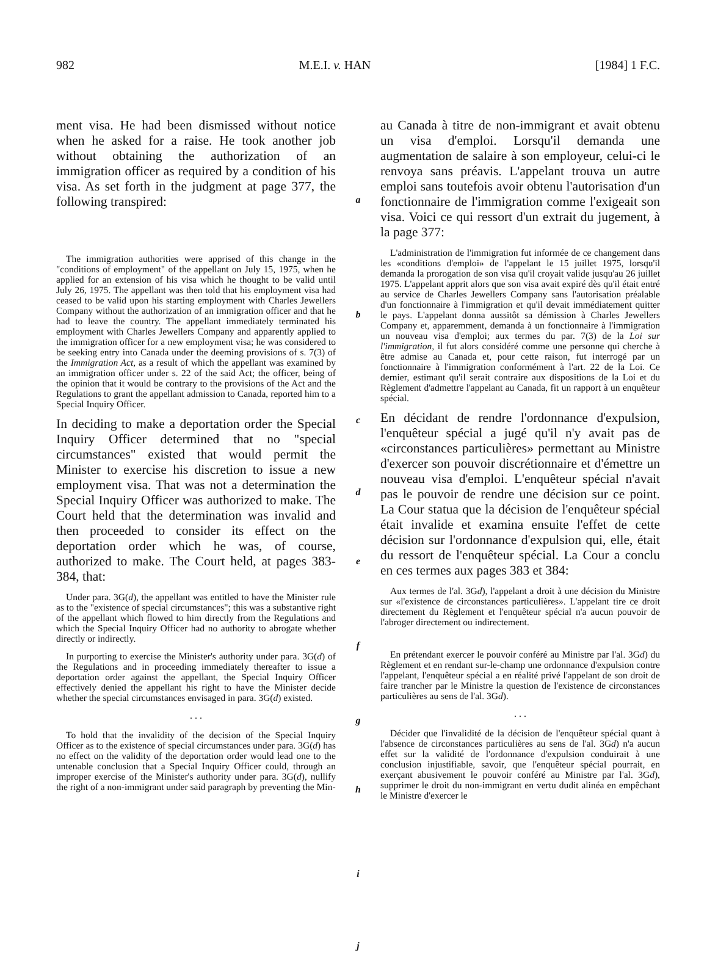982 M.E.I. v. HAN [1984] 1 F.C.
ment visa. He had been dismissed without notice when he asked for a raise. He took another job without obtaining the authorization of an immigration officer as required by a condition of his visa. As set forth in the judgment at page 377, the following transpired:
The immigration authorities were apprised of this change in the "conditions of employment" of the appellant on July 15, 1975, when he applied for an extension of his visa which he thought to be valid until July 26, 1975. The appellant was then told that his employment visa had ceased to be valid upon his starting employment with Charles Jewellers Company without the authorization of an immigration officer and that he had to leave the country. The appellant immediately terminated his employment with Charles Jewellers Company and apparently applied to the immigration officer for a new employment visa; he was considered to be seeking entry into Canada under the deeming provisions of s. 7(3) of the Immigration Act, as a result of which the appellant was examined by an immigration officer under s. 22 of the said Act; the officer, being of the opinion that it would be contrary to the provisions of the Act and the Regulations to grant the appellant admission to Canada, reported him to a Special Inquiry Officer.
In deciding to make a deportation order the Special Inquiry Officer determined that no "special circumstances" existed that would permit the Minister to exercise his discretion to issue a new employment visa. That was not a determination the Special Inquiry Officer was authorized to make. The Court held that the determination was invalid and then proceeded to consider its effect on the deportation order which he was, of course, authorized to make. The Court held, at pages 383-384, that:
Under para. 3G(d), the appellant was entitled to have the Minister rule as to the "existence of special circumstances"; this was a substantive right of the appellant which flowed to him directly from the Regulations and which the Special Inquiry Officer had no authority to abrogate whether directly or indirectly.
In purporting to exercise the Minister's authority under para. 3G(d) of the Regulations and in proceeding immediately thereafter to issue a deportation order against the appellant, the Special Inquiry Officer effectively denied the appellant his right to have the Minister decide whether the special circumstances envisaged in para. 3G(d) existed.
. . .
To hold that the invalidity of the decision of the Special Inquiry Officer as to the existence of special circumstances under para. 3G(d) has no effect on the validity of the deportation order would lead one to the untenable conclusion that a Special Inquiry Officer could, through an improper exercise of the Minister's authority under para. 3G(d), nullify the right of a non-immigrant under said paragraph by preventing the Min-
a
b
c
d
e
f
g
h
i
j
au Canada à titre de non-immigrant et avait obtenu un visa d'emploi. Lorsqu'il demanda une augmentation de salaire à son employeur, celui-ci le renvoya sans préavis. L'appelant trouva un autre emploi sans toutefois avoir obtenu l'autorisation d'un fonctionnaire de l'immigration comme l'exigeait son visa. Voici ce qui ressort d'un extrait du jugement, à la page 377:
L'administration de l'immigration fut informée de ce changement dans les «conditions d'emploi» de l'appelant le 15 juillet 1975, lorsqu'il demanda la prorogation de son visa qu'il croyait valide jusqu'au 26 juillet 1975. L'appelant apprit alors que son visa avait expiré dès qu'il était entré au service de Charles Jewellers Company sans l'autorisation préalable d'un fonctionnaire à l'immigration et qu'il devait immédiatement quitter le pays. L'appelant donna aussitôt sa démission à Charles Jewellers Company et, apparemment, demanda à un fonctionnaire à l'immigration un nouveau visa d'emploi; aux termes du par. 7(3) de la Loi sur l'immigration, il fut alors considéré comme une personne qui cherche à être admise au Canada et, pour cette raison, fut interrogé par un fonctionnaire à l'immigration conformément à l'art. 22 de la Loi. Ce dernier, estimant qu'il serait contraire aux dispositions de la Loi et du Règlement d'admettre l'appelant au Canada, fit un rapport à un enquêteur spécial.
En décidant de rendre l'ordonnance d'expulsion, l'enquêteur spécial a jugé qu'il n'y avait pas de «circonstances particulières» permettant au Ministre d'exercer son pouvoir discrétionnaire et d'émettre un nouveau visa d'emploi. L'enquêteur spécial n'avait pas le pouvoir de rendre une décision sur ce point. La Cour statua que la décision de l'enquêteur spécial était invalide et examina ensuite l'effet de cette décision sur l'ordonnance d'expulsion qui, elle, était du ressort de l'enquêteur spécial. La Cour a conclu en ces termes aux pages 383 et 384:
Aux termes de l'al. 3Gd), l'appelant a droit à une décision du Ministre sur «l'existence de circonstances particulières». L'appelant tire ce droit directement du Règlement et l'enquêteur spécial n'a aucun pouvoir de l'abroger directement ou indirectement.
En prétendant exercer le pouvoir conféré au Ministre par l'al. 3Gd) du Règlement et en rendant sur-le-champ une ordonnance d'expulsion contre l'appelant, l'enquêteur spécial a en réalité privé l'appelant de son droit de faire trancher par le Ministre la question de l'existence de circonstances particulières au sens de l'al. 3Gd).
. . .
Décider que l'invalidité de la décision de l'enquêteur spécial quant à l'absence de circonstances particulières au sens de l'al. 3Gd) n'a aucun effet sur la validité de l'ordonnance d'expulsion conduirait à une conclusion injustifiable, savoir, que l'enquêteur spécial pourrait, en exerçant abusivement le pouvoir conféré au Ministre par l'al. 3Gd), supprimer le droit du non-immigrant en vertu dudit alinéa en empêchant le Ministre d'exercer le